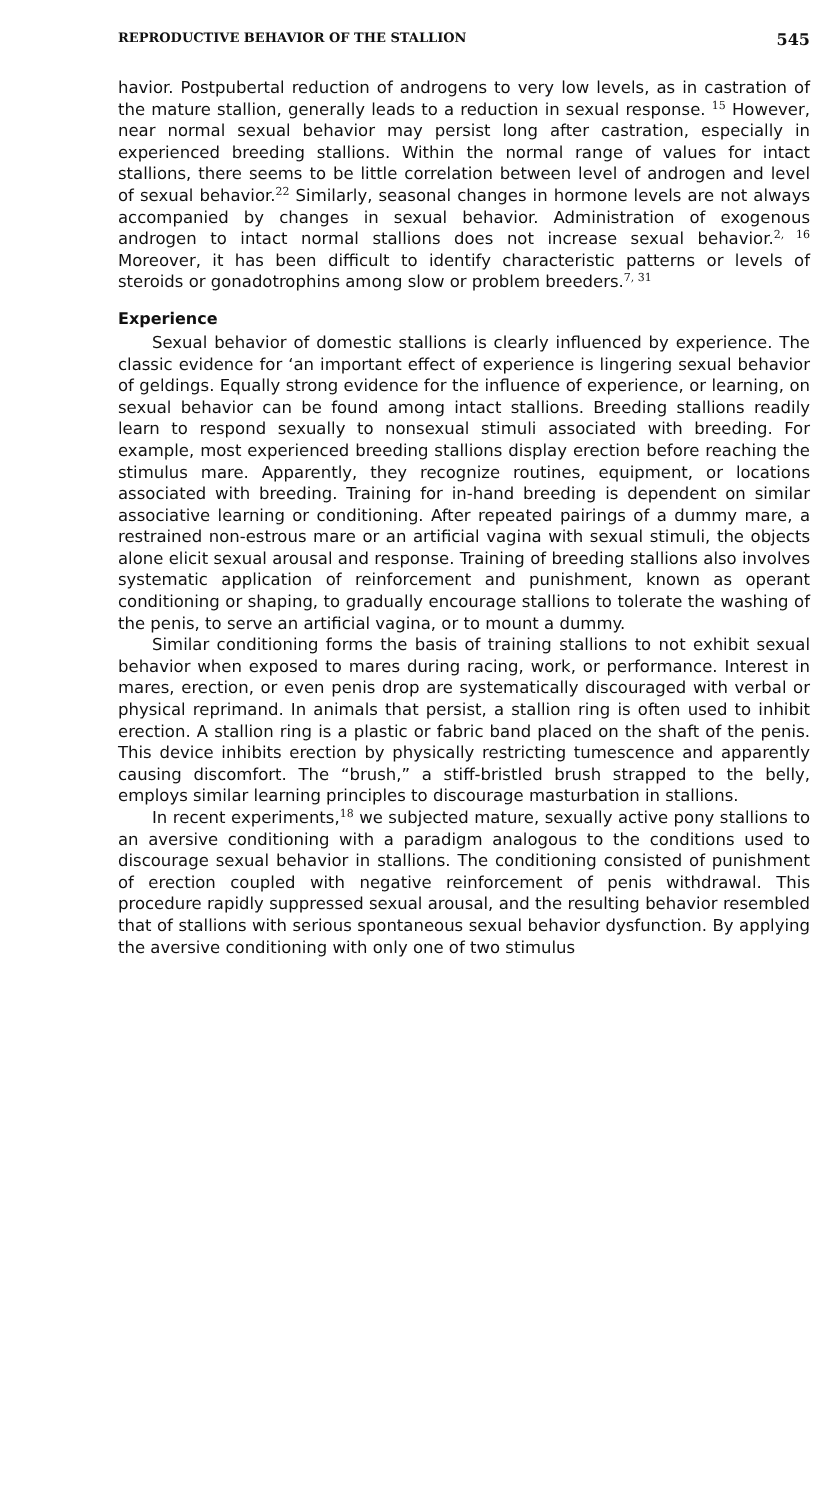REPRODUCTIVE BEHAVIOR OF THE STALLION 545
havior. Postpubertal reduction of androgens to very low levels, as in castration of the mature stallion, generally leads to a reduction in sexual response. <sup>15</sup> However, near normal sexual behavior may persist long after castration, especially in experienced breeding stallions. Within the normal range of values for intact stallions, there seems to be little correlation between level of androgen and level of sexual behavior.<sup>22</sup> Similarly, seasonal changes in hormone levels are not always accompanied by changes in sexual behavior. Administration of exogenous androgen to intact normal stallions does not increase sexual behavior.<sup>2, 16</sup> Moreover, it has been difficult to identify characteristic patterns or levels of steroids or gonadotrophins among slow or problem breeders.<sup>7, 31</sup>
Experience
Sexual behavior of domestic stallions is clearly influenced by experience. The classic evidence for ‘an important effect of experience is lingering sexual behavior of geldings. Equally strong evidence for the influence of experience, or learning, on sexual behavior can be found among intact stallions. Breeding stallions readily learn to respond sexually to nonsexual stimuli associated with breeding. For example, most experienced breeding stallions display erection before reaching the stimulus mare. Apparently, they recognize routines, equipment, or locations associated with breeding. Training for in-hand breeding is dependent on similar associative learning or conditioning. After repeated pairings of a dummy mare, a restrained non-estrous mare or an artificial vagina with sexual stimuli, the objects alone elicit sexual arousal and response. Training of breeding stallions also involves systematic application of reinforcement and punishment, known as operant conditioning or shaping, to gradually encourage stallions to tolerate the washing of the penis, to serve an artificial vagina, or to mount a dummy.
Similar conditioning forms the basis of training stallions to not exhibit sexual behavior when exposed to mares during racing, work, or performance. Interest in mares, erection, or even penis drop are systematically discouraged with verbal or physical reprimand. In animals that persist, a stallion ring is often used to inhibit erection. A stallion ring is a plastic or fabric band placed on the shaft of the penis. This device inhibits erection by physically restricting tumescence and apparently causing discomfort. The “brush,” a stiff-bristled brush strapped to the belly, employs similar learning principles to discourage masturbation in stallions.
In recent experiments,<sup>18</sup> we subjected mature, sexually active pony stallions to an aversive conditioning with a paradigm analogous to the conditions used to discourage sexual behavior in stallions. The conditioning consisted of punishment of erection coupled with negative reinforcement of penis withdrawal. This procedure rapidly suppressed sexual arousal, and the resulting behavior resembled that of stallions with serious spontaneous sexual behavior dysfunction. By applying the aversive conditioning with only one of two stimulus